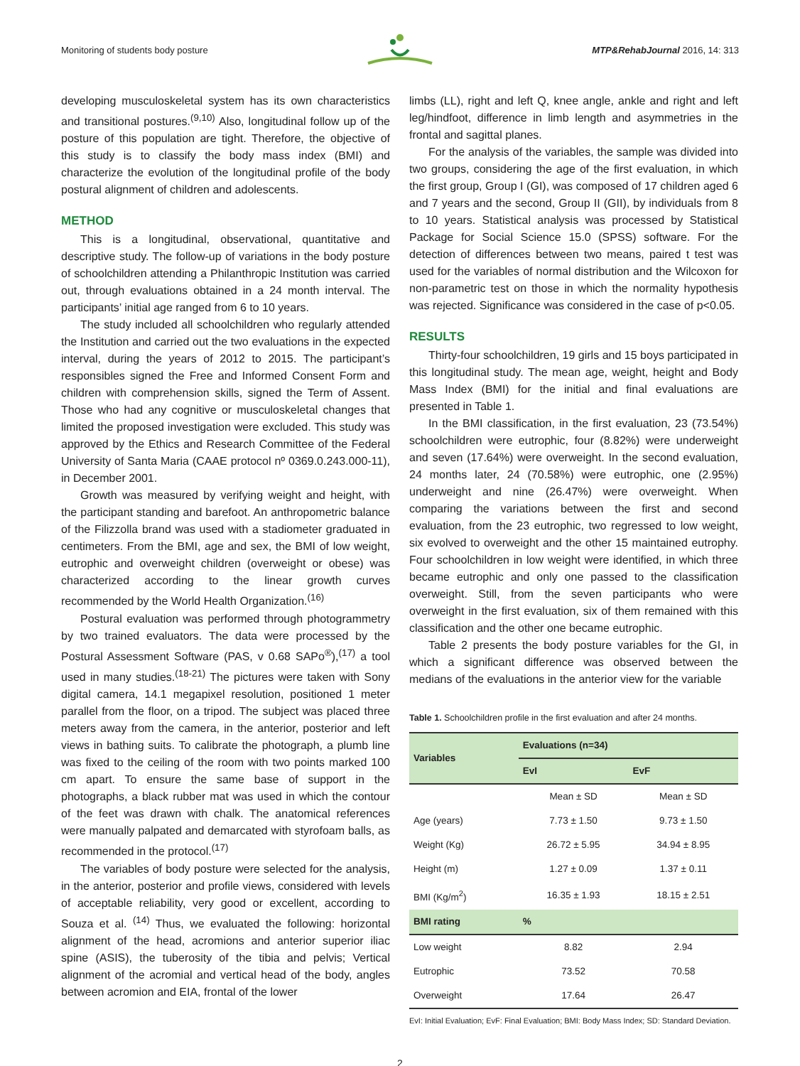Monitoring of students body posture MTP&RehabJournal 2016, 14: 313
developing musculoskeletal system has its own characteristics and transitional postures.<sup>(9,10)</sup> Also, longitudinal follow up of the posture of this population are tight. Therefore, the objective of this study is to classify the body mass index (BMI) and characterize the evolution of the longitudinal profile of the body postural alignment of children and adolescents.
METHOD
This is a longitudinal, observational, quantitative and descriptive study. The follow-up of variations in the body posture of schoolchildren attending a Philanthropic Institution was carried out, through evaluations obtained in a 24 month interval. The participants’ initial age ranged from 6 to 10 years.
The study included all schoolchildren who regularly attended the Institution and carried out the two evaluations in the expected interval, during the years of 2012 to 2015. The participant’s responsibles signed the Free and Informed Consent Form and children with comprehension skills, signed the Term of Assent. Those who had any cognitive or musculoskeletal changes that limited the proposed investigation were excluded. This study was approved by the Ethics and Research Committee of the Federal University of Santa Maria (CAAE protocol nº 0369.0.243.000-11), in December 2001.
Growth was measured by verifying weight and height, with the participant standing and barefoot. An anthropometric balance of the Filizzolla brand was used with a stadiometer graduated in centimeters. From the BMI, age and sex, the BMI of low weight, eutrophic and overweight children (overweight or obese) was characterized according to the linear growth curves recommended by the World Health Organization.<sup>(16)</sup>
Postural evaluation was performed through photogrammetry by two trained evaluators. The data were processed by the Postural Assessment Software (PAS, v 0.68 SAPo<sup>®</sup>),<sup>(17)</sup> a tool used in many studies.<sup>(18-21)</sup> The pictures were taken with Sony digital camera, 14.1 megapixel resolution, positioned 1 meter parallel from the floor, on a tripod. The subject was placed three meters away from the camera, in the anterior, posterior and left views in bathing suits. To calibrate the photograph, a plumb line was fixed to the ceiling of the room with two points marked 100 cm apart. To ensure the same base of support in the photographs, a black rubber mat was used in which the contour of the feet was drawn with chalk. The anatomical references were manually palpated and demarcated with styrofoam balls, as recommended in the protocol.<sup>(17)</sup>
The variables of body posture were selected for the analysis, in the anterior, posterior and profile views, considered with levels of acceptable reliability, very good or excellent, according to Souza et al. <sup>(14)</sup> Thus, we evaluated the following: horizontal alignment of the head, acromions and anterior superior iliac spine (ASIS), the tuberosity of the tibia and pelvis; Vertical alignment of the acromial and vertical head of the body, angles between acromion and EIA, frontal of the lower
limbs (LL), right and left Q, knee angle, ankle and right and left leg/hindfoot, difference in limb length and asymmetries in the frontal and sagittal planes.
For the analysis of the variables, the sample was divided into two groups, considering the age of the first evaluation, in which the first group, Group I (GI), was composed of 17 children aged 6 and 7 years and the second, Group II (GII), by individuals from 8 to 10 years. Statistical analysis was processed by Statistical Package for Social Science 15.0 (SPSS) software. For the detection of differences between two means, paired t test was used for the variables of normal distribution and the Wilcoxon for non-parametric test on those in which the normality hypothesis was rejected. Significance was considered in the case of p<0.05.
RESULTS
Thirty-four schoolchildren, 19 girls and 15 boys participated in this longitudinal study. The mean age, weight, height and Body Mass Index (BMI) for the initial and final evaluations are presented in Table 1.
In the BMI classification, in the first evaluation, 23 (73.54%) schoolchildren were eutrophic, four (8.82%) were underweight and seven (17.64%) were overweight. In the second evaluation, 24 months later, 24 (70.58%) were eutrophic, one (2.95%) underweight and nine (26.47%) were overweight. When comparing the variations between the first and second evaluation, from the 23 eutrophic, two regressed to low weight, six evolved to overweight and the other 15 maintained eutrophy. Four schoolchildren in low weight were identified, in which three became eutrophic and only one passed to the classification overweight. Still, from the seven participants who were overweight in the first evaluation, six of them remained with this classification and the other one became eutrophic.
Table 2 presents the body posture variables for the GI, in which a significant difference was observed between the medians of the evaluations in the anterior view for the variable
Table 1. Schoolchildren profile in the first evaluation and after 24 months.
| Variables | Evaluations (n=34) | |
| --- | --- | --- |
| | EvI | EvF |
| | Mean ± SD | Mean ± SD |
| Age (years) | 7.73 ± 1.50 | 9.73 ± 1.50 |
| Weight (Kg) | 26.72 ± 5.95 | 34.94 ± 8.95 |
| Height (m) | 1.27 ± 0.09 | 1.37 ± 0.11 |
| BMI (Kg/m<sup>2</sup>) | 16.35 ± 1.93 | 18.15 ± 2.51 |
| BMI rating | % | |
| Low weight | 8.82 | 2.94 |
| Eutrophic | 73.52 | 70.58 |
| Overweight | 17.64 | 26.47 |
EvI: Initial Evaluation; EvF: Final Evaluation; BMI: Body Mass Index; SD: Standard Deviation.
2